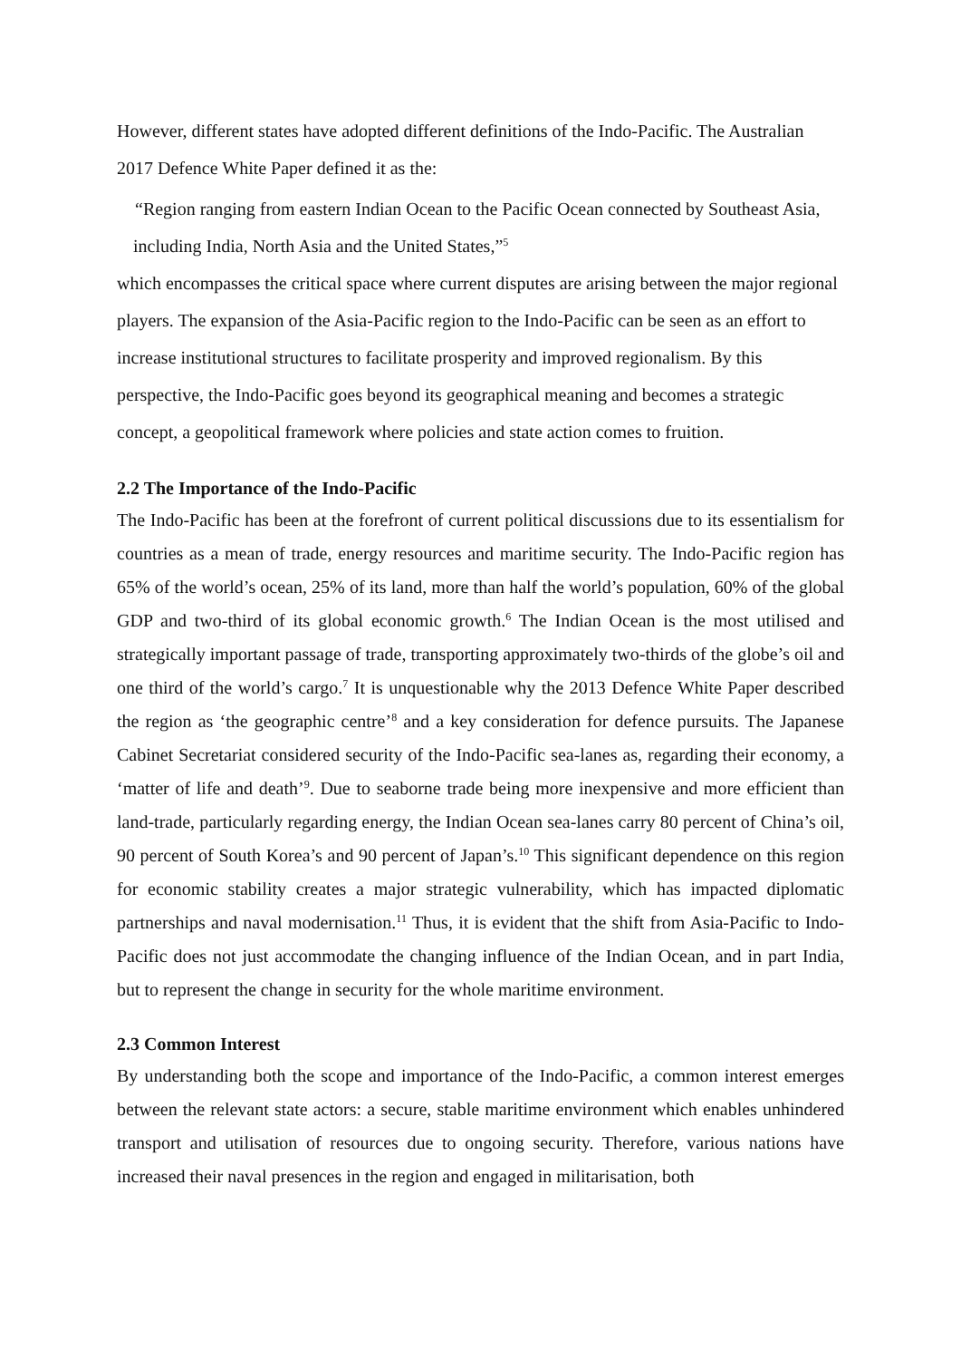However, different states have adopted different definitions of the Indo-Pacific. The Australian 2017 Defence White Paper defined it as the:
“Region ranging from eastern Indian Ocean to the Pacific Ocean connected by Southeast Asia, including India, North Asia and the United States,”<sup>5</sup>
which encompasses the critical space where current disputes are arising between the major regional players. The expansion of the Asia-Pacific region to the Indo-Pacific can be seen as an effort to increase institutional structures to facilitate prosperity and improved regionalism. By this perspective, the Indo-Pacific goes beyond its geographical meaning and becomes a strategic concept, a geopolitical framework where policies and state action comes to fruition.
2.2 The Importance of the Indo-Pacific
The Indo-Pacific has been at the forefront of current political discussions due to its essentialism for countries as a mean of trade, energy resources and maritime security. The Indo-Pacific region has 65% of the world’s ocean, 25% of its land, more than half the world’s population, 60% of the global GDP and two-third of its global economic growth.<sup>6</sup> The Indian Ocean is the most utilised and strategically important passage of trade, transporting approximately two-thirds of the globe’s oil and one third of the world’s cargo.<sup>7</sup> It is unquestionable why the 2013 Defence White Paper described the region as ‘the geographic centre’<sup>8</sup> and a key consideration for defence pursuits. The Japanese Cabinet Secretariat considered security of the Indo-Pacific sea-lanes as, regarding their economy, a ‘matter of life and death’<sup>9</sup>. Due to seaborne trade being more inexpensive and more efficient than land-trade, particularly regarding energy, the Indian Ocean sea-lanes carry 80 percent of China’s oil, 90 percent of South Korea’s and 90 percent of Japan’s.<sup>10</sup> This significant dependence on this region for economic stability creates a major strategic vulnerability, which has impacted diplomatic partnerships and naval modernisation.<sup>11</sup> Thus, it is evident that the shift from Asia-Pacific to Indo-Pacific does not just accommodate the changing influence of the Indian Ocean, and in part India, but to represent the change in security for the whole maritime environment.
2.3 Common Interest
By understanding both the scope and importance of the Indo-Pacific, a common interest emerges between the relevant state actors: a secure, stable maritime environment which enables unhindered transport and utilisation of resources due to ongoing security. Therefore, various nations have increased their naval presences in the region and engaged in militarisation, both